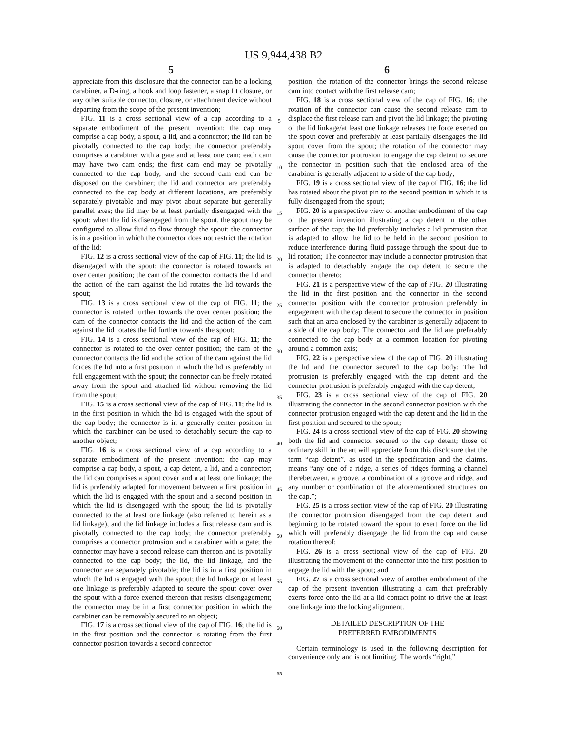US 9,944,438 B2
5 6
appreciate from this disclosure that the connector can be a locking carabiner, a D-ring, a hook and loop fastener, a snap fit closure, or any other suitable connector, closure, or attachment device without departing from the scope of the present invention;
FIG. 11 is a cross sectional view of a cap according to a separate embodiment of the present invention; the cap may comprise a cap body, a spout, a lid, and a connector; the lid can be pivotally connected to the cap body; the connector preferably comprises a carabiner with a gate and at least one cam; each cam may have two cam ends; the first cam end may be pivotally connected to the cap body, and the second cam end can be disposed on the carabiner; the lid and connector are preferably connected to the cap body at different locations, are preferably separately pivotable and may pivot about separate but generally parallel axes; the lid may be at least partially disengaged with the spout; when the lid is disengaged from the spout, the spout may be configured to allow fluid to flow through the spout; the connector is in a position in which the connector does not restrict the rotation of the lid;
FIG. 12 is a cross sectional view of the cap of FIG. 11; the lid is disengaged with the spout; the connector is rotated towards an over center position; the cam of the connector contacts the lid and the action of the cam against the lid rotates the lid towards the spout;
FIG. 13 is a cross sectional view of the cap of FIG. 11; the connector is rotated further towards the over center position; the cam of the connector contacts the lid and the action of the cam against the lid rotates the lid further towards the spout;
FIG. 14 is a cross sectional view of the cap of FIG. 11; the connector is rotated to the over center position; the cam of the connector contacts the lid and the action of the cam against the lid forces the lid into a first position in which the lid is preferably in full engagement with the spout; the connector can be freely rotated away from the spout and attached lid without removing the lid from the spout;
FIG. 15 is a cross sectional view of the cap of FIG. 11; the lid is in the first position in which the lid is engaged with the spout of the cap body; the connector is in a generally center position in which the carabiner can be used to detachably secure the cap to another object;
FIG. 16 is a cross sectional view of a cap according to a separate embodiment of the present invention; the cap may comprise a cap body, a spout, a cap detent, a lid, and a connector; the lid can comprises a spout cover and a at least one linkage; the lid is preferably adapted for movement between a first position in which the lid is engaged with the spout and a second position in which the lid is disengaged with the spout; the lid is pivotally connected to the at least one linkage (also referred to herein as a lid linkage), and the lid linkage includes a first release cam and is pivotally connected to the cap body; the connector preferably comprises a connector protrusion and a carabiner with a gate; the connector may have a second release cam thereon and is pivotally connected to the cap body; the lid, the lid linkage, and the connector are separately pivotable; the lid is in a first position in which the lid is engaged with the spout; the lid linkage or at least one linkage is preferably adapted to secure the spout cover over the spout with a force exerted thereon that resists disengagement; the connector may be in a first connector position in which the carabiner can be removably secured to an object;
FIG. 17 is a cross sectional view of the cap of FIG. 16; the lid is in the first position and the connector is rotating from the first connector position towards a second connector
5
10
15
20
25
30
35
40
45
50
55
60
65
position; the rotation of the connector brings the second release cam into contact with the first release cam;
FIG. 18 is a cross sectional view of the cap of FIG. 16; the rotation of the connector can cause the second release cam to displace the first release cam and pivot the lid linkage; the pivoting of the lid linkage/at least one linkage releases the force exerted on the spout cover and preferably at least partially disengages the lid spout cover from the spout; the rotation of the connector may cause the connector protrusion to engage the cap detent to secure the connector in position such that the enclosed area of the carabiner is generally adjacent to a side of the cap body;
FIG. 19 is a cross sectional view of the cap of FIG. 16; the lid has rotated about the pivot pin to the second position in which it is fully disengaged from the spout;
FIG. 20 is a perspective view of another embodiment of the cap of the present invention illustrating a cap detent in the other surface of the cap; the lid preferably includes a lid protrusion that is adapted to allow the lid to be held in the second position to reduce interference during fluid passage through the spout due to lid rotation; The connector may include a connector protrusion that is adapted to detachably engage the cap detent to secure the connector thereto;
FIG. 21 is a perspective view of the cap of FIG. 20 illustrating the lid in the first position and the connector in the second connector position with the connector protrusion preferably in engagement with the cap detent to secure the connector in position such that an area enclosed by the carabiner is generally adjacent to a side of the cap body; The connector and the lid are preferably connected to the cap body at a common location for pivoting around a common axis;
FIG. 22 is a perspective view of the cap of FIG. 20 illustrating the lid and the connector secured to the cap body; The lid protrusion is preferably engaged with the cap detent and the connector protrusion is preferably engaged with the cap detent;
FIG. 23 is a cross sectional view of the cap of FIG. 20 illustrating the connector in the second connector position with the connector protrusion engaged with the cap detent and the lid in the first position and secured to the spout;
FIG. 24 is a cross sectional view of the cap of FIG. 20 showing both the lid and connector secured to the cap detent; those of ordinary skill in the art will appreciate from this disclosure that the term “cap detent”, as used in the specification and the claims, means “any one of a ridge, a series of ridges forming a channel therebetween, a groove, a combination of a groove and ridge, and any number or combination of the aforementioned structures on the cap.”;
FIG. 25 is a cross section view of the cap of FIG. 20 illustrating the connector protrusion disengaged from the cap detent and beginning to be rotated toward the spout to exert force on the lid which will preferably disengage the lid from the cap and cause rotation thereof;
FIG. 26 is a cross sectional view of the cap of FIG. 20 illustrating the movement of the connector into the first position to engage the lid with the spout; and
FIG. 27 is a cross sectional view of another embodiment of the cap of the present invention illustrating a cam that preferably exerts force onto the lid at a lid contact point to drive the at least one linkage into the locking alignment.
DETAILED DESCRIPTION OF THE
PREFERRED EMBODIMENTS
Certain terminology is used in the following description for convenience only and is not limiting. The words “right,”